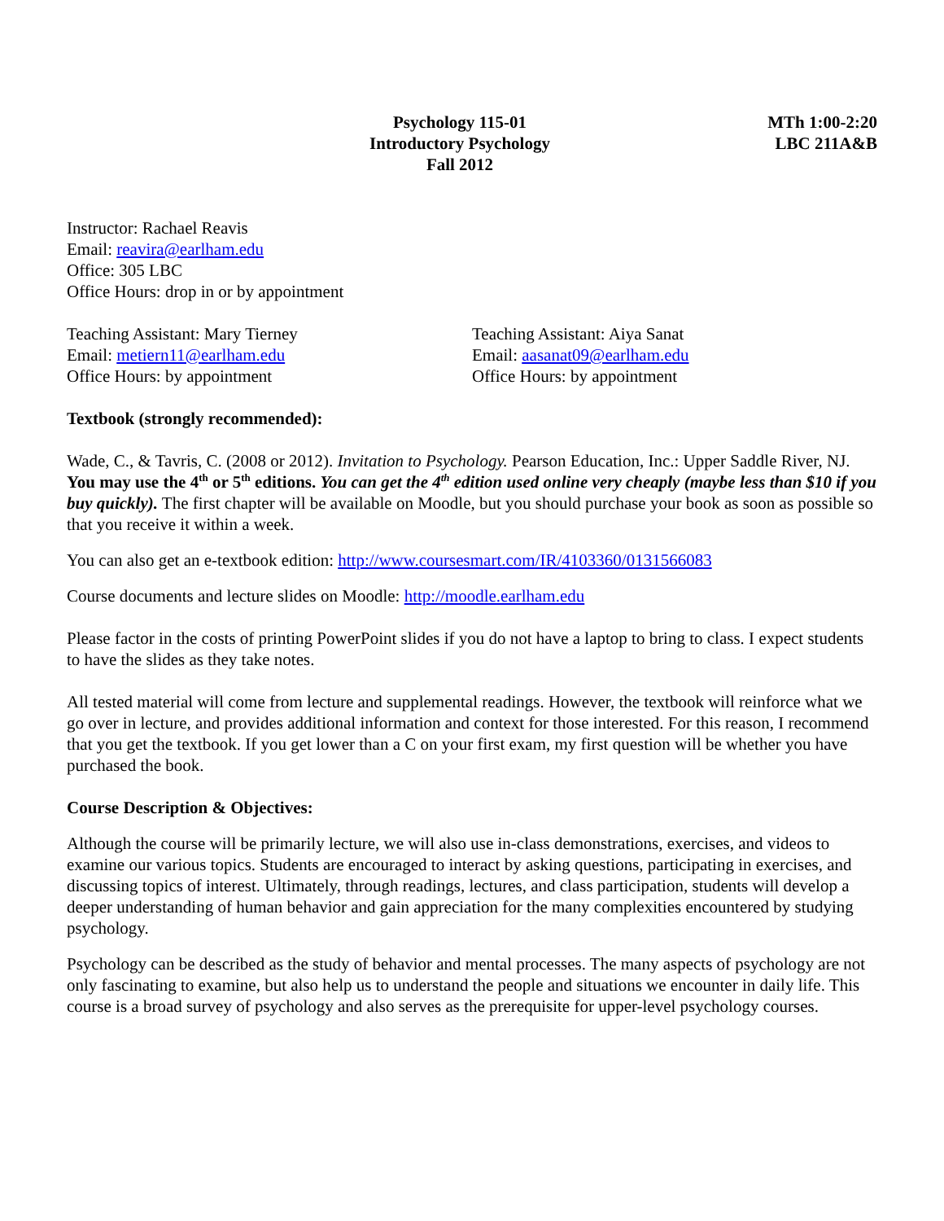Psychology 115-01
Introductory Psychology
Fall 2012
MTh 1:00-2:20
LBC 211A&B
Instructor: Rachael Reavis
Email: reavira@earlham.edu
Office: 305 LBC
Office Hours: drop in or by appointment
Teaching Assistant: Mary Tierney
Email: metiern11@earlham.edu
Office Hours: by appointment
Teaching Assistant: Aiya Sanat
Email: aasanat09@earlham.edu
Office Hours: by appointment
Textbook (strongly recommended):
Wade, C., & Tavris, C. (2008 or 2012). Invitation to Psychology. Pearson Education, Inc.: Upper Saddle River, NJ. You may use the 4<sup>th</sup> or 5<sup>th</sup> editions. You can get the 4<sup>th</sup> edition used online very cheaply (maybe less than $10 if you buy quickly). The first chapter will be available on Moodle, but you should purchase your book as soon as possible so that you receive it within a week.
You can also get an e-textbook edition: http://www.coursesmart.com/IR/4103360/0131566083
Course documents and lecture slides on Moodle: http://moodle.earlham.edu
Please factor in the costs of printing PowerPoint slides if you do not have a laptop to bring to class. I expect students to have the slides as they take notes.
All tested material will come from lecture and supplemental readings. However, the textbook will reinforce what we go over in lecture, and provides additional information and context for those interested. For this reason, I recommend that you get the textbook. If you get lower than a C on your first exam, my first question will be whether you have purchased the book.
Course Description & Objectives:
Although the course will be primarily lecture, we will also use in-class demonstrations, exercises, and videos to examine our various topics. Students are encouraged to interact by asking questions, participating in exercises, and discussing topics of interest. Ultimately, through readings, lectures, and class participation, students will develop a deeper understanding of human behavior and gain appreciation for the many complexities encountered by studying psychology.
Psychology can be described as the study of behavior and mental processes. The many aspects of psychology are not only fascinating to examine, but also help us to understand the people and situations we encounter in daily life. This course is a broad survey of psychology and also serves as the prerequisite for upper-level psychology courses.